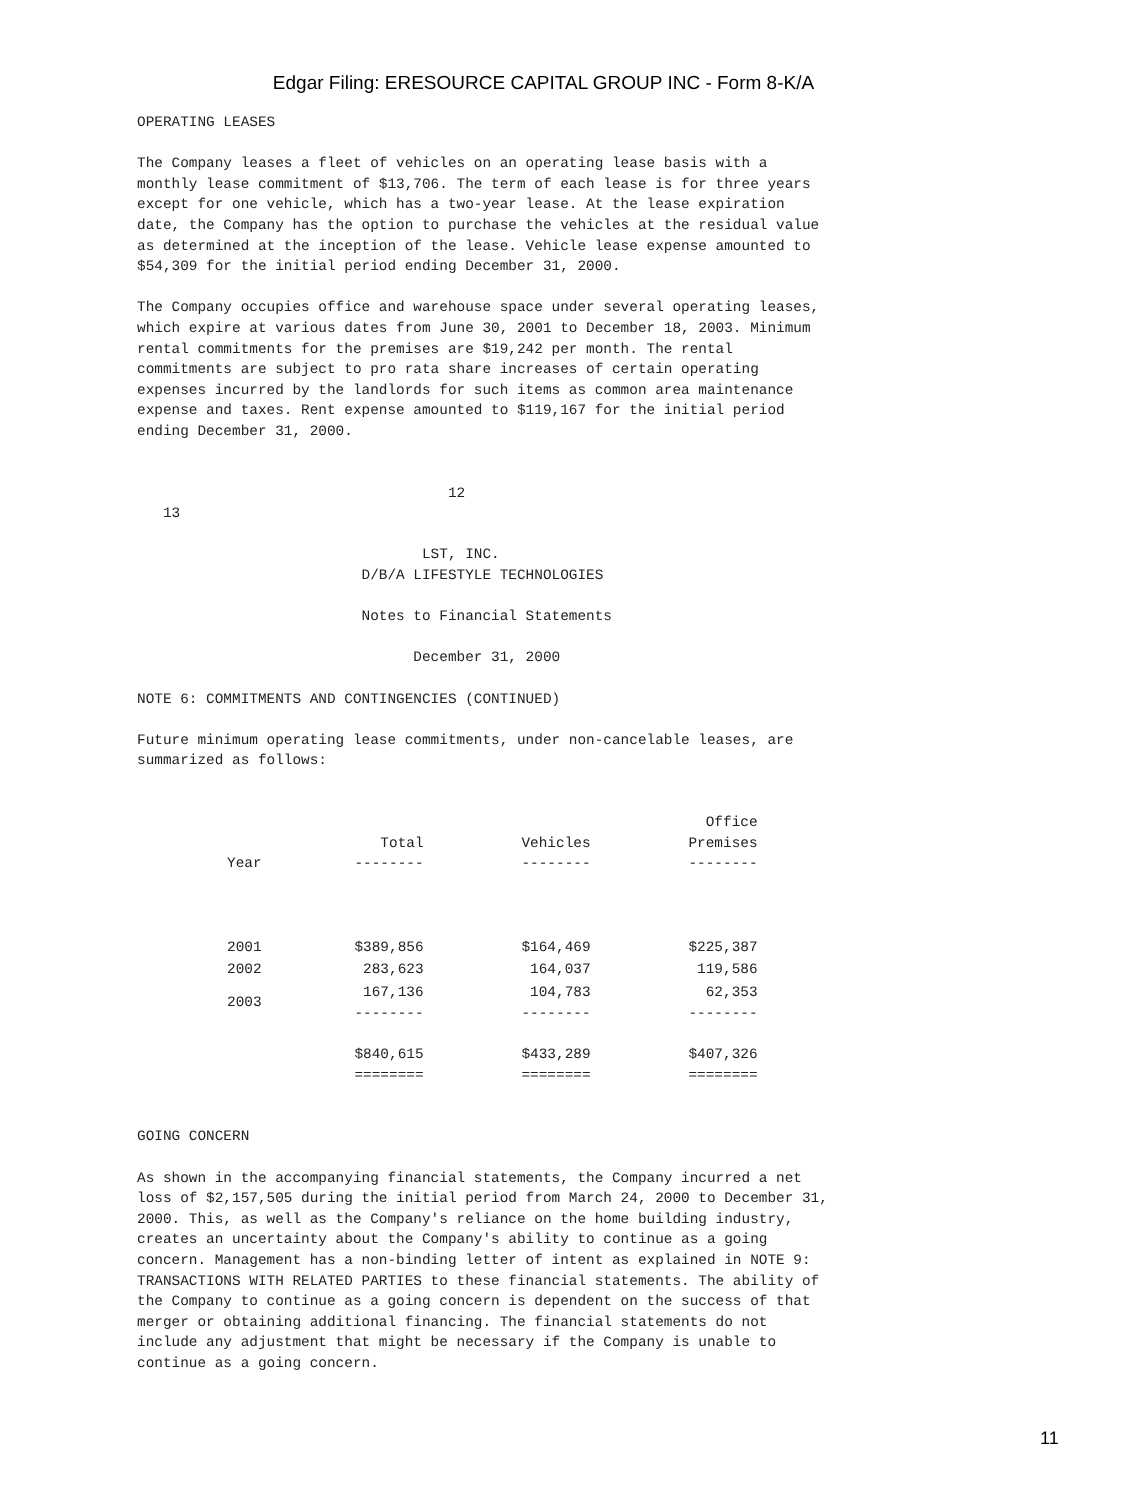Edgar Filing: ERESOURCE CAPITAL GROUP INC - Form 8-K/A
OPERATING LEASES

The Company leases a fleet of vehicles on an operating lease basis with a
monthly lease commitment of $13,706. The term of each lease is for three years
except for one vehicle, which has a two-year lease. At the lease expiration
date, the Company has the option to purchase the vehicles at the residual value
as determined at the inception of the lease. Vehicle lease expense amounted to
$54,309 for the initial period ending December 31, 2000.

The Company occupies office and warehouse space under several operating leases,
which expire at various dates from June 30, 2001 to December 18, 2003. Minimum
rental commitments for the premises are $19,242 per month. The rental
commitments are subject to pro rata share increases of certain operating
expenses incurred by the landlords for such items as common area maintenance
expense and taxes. Rent expense amounted to $119,167 for the initial period
ending December 31, 2000.


                                    12
   13

                                 LST, INC.
                          D/B/A LIFESTYLE TECHNOLOGIES

                          Notes to Financial Statements

                                December 31, 2000

NOTE 6: COMMITMENTS AND CONTINGENCIES (CONTINUED)

Future minimum operating lease commitments, under non-cancelable leases, are
summarized as follows:

| Year | Total -------- | Vehicles -------- | Office Premises -------- |
| --- | --- | --- | --- |
| 2001 | $389,856 | $164,469 | $225,387 |
| 2002 | 283,623 | 164,037 | 119,586 |
| 2003 | 167,136 -------- | 104,783 -------- | 62,353 -------- |
| | $840,615 ======== | $433,289 ======== | $407,326 ======== |
GOING CONCERN

As shown in the accompanying financial statements, the Company incurred a net
loss of $2,157,505 during the initial period from March 24, 2000 to December 31,
2000. This, as well as the Company's reliance on the home building industry,
creates an uncertainty about the Company's ability to continue as a going
concern. Management has a non-binding letter of intent as explained in NOTE 9:
TRANSACTIONS WITH RELATED PARTIES to these financial statements. The ability of
the Company to continue as a going concern is dependent on the success of that
merger or obtaining additional financing. The financial statements do not
include any adjustment that might be necessary if the Company is unable to
continue as a going concern.
11